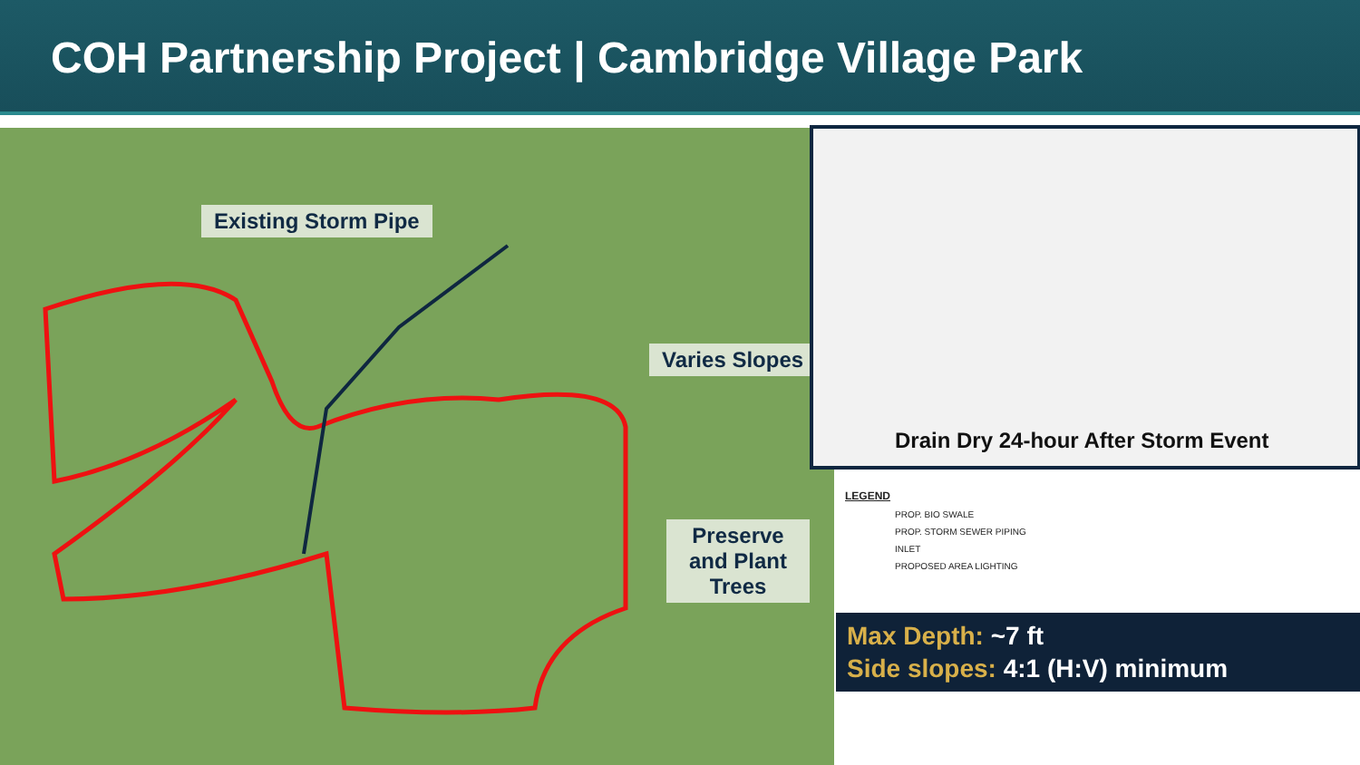COH Partnership Project | Cambridge Village Park
Existing Storm Pipe
Varies Slopes
Preserve and Plant Trees
Drain Dry 24-hour After Storm Event
LEGEND
PROP. BIO SWALE
PROP. STORM SEWER PIPING
INLET
PROPOSED AREA LIGHTING
Max Depth: ~7 ft
Side slopes: 4:1 (H:V) minimum